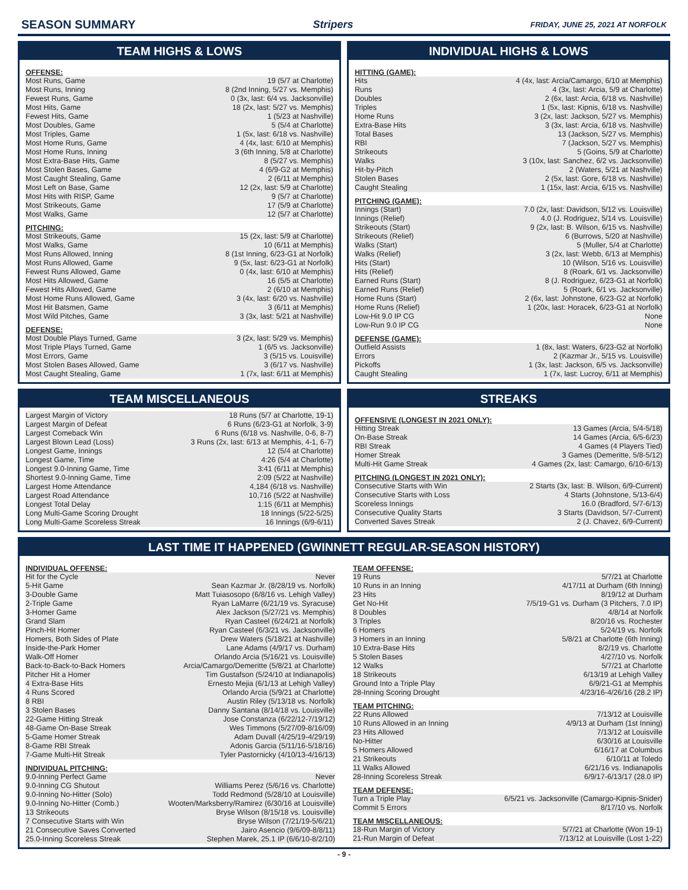SEASON SUMMARY Stripers FRIDAY, JUNE 25, 2021 AT NORFOLK
TEAM HIGHS & LOWS
OFFENSE:
| Most Runs, Game | 19 (5/7 at Charlotte) |
| Most Runs, Inning | 8 (2nd Inning, 5/27 vs. Memphis) |
| Fewest Runs, Game | 0 (3x, last: 6/4 vs. Jacksonville) |
| Most Hits, Game | 18 (2x, last: 5/27 vs. Memphis) |
| Fewest Hits, Game | 1 (5/23 at Nashville) |
| Most Doubles, Game | 5 (5/4 at Charlotte) |
| Most Triples, Game | 1 (5x, last: 6/18 vs. Nashville) |
| Most Home Runs, Game | 4 (4x, last: 6/10 at Memphis) |
| Most Home Runs, Inning | 3 (6th Inning, 5/8 at Charlotte) |
| Most Extra-Base Hits, Game | 8 (5/27 vs. Memphis) |
| Most Stolen Bases, Game | 4 (6/9-G2 at Memphis) |
| Most Caught Stealing, Game | 2 (6/11 at Memphis) |
| Most Left on Base, Game | 12 (2x, last: 5/9 at Charlotte) |
| Most Hits with RISP, Game | 9 (5/7 at Charlotte) |
| Most Strikeouts, Game | 17 (5/9 at Charlotte) |
| Most Walks, Game | 12 (5/7 at Charlotte) |
PITCHING:
| Most Strikeouts, Game | 15 (2x, last: 5/9 at Charlotte) |
| Most Walks, Game | 10 (6/11 at Memphis) |
| Most Runs Allowed, Inning | 8 (1st Inning, 6/23-G1 at Norfolk) |
| Most Runs Allowed, Game | 9 (5x, last: 6/23-G1 at Norfolk) |
| Fewest Runs Allowed, Game | 0 (4x, last: 6/10 at Memphis) |
| Most Hits Allowed, Game | 16 (5/5 at Charlotte) |
| Fewest Hits Allowed, Game | 2 (6/10 at Memphis) |
| Most Home Runs Allowed, Game | 3 (4x, last: 6/20 vs. Nashville) |
| Most Hit Batsmen, Game | 3 (6/11 at Memphis) |
| Most Wild Pitches, Game | 3 (3x, last: 5/21 at Nashville) |
DEFENSE:
| Most Double Plays Turned, Game | 3 (2x, last: 5/29 vs. Memphis) |
| Most Triple Plays Turned, Game | 1 (6/5 vs. Jacksonville) |
| Most Errors, Game | 3 (5/15 vs. Louisville) |
| Most Stolen Bases Allowed, Game | 3 (6/17 vs. Nashville) |
| Most Caught Stealing, Game | 1 (7x, last: 6/11 at Memphis) |
INDIVIDUAL HIGHS & LOWS
HITTING (GAME):
| Hits | 4 (4x, last: Arcia/Camargo, 6/10 at Memphis) |
| Runs | 4 (3x, last: Arcia, 5/9 at Charlotte) |
| Doubles | 2 (6x, last: Arcia, 6/18 vs. Nashville) |
| Triples | 1 (5x, last: Kipnis, 6/18 vs. Nashville) |
| Home Runs | 3 (2x, last: Jackson, 5/27 vs. Memphis) |
| Extra-Base Hits | 3 (3x, last: Arcia, 6/18 vs. Nashville) |
| Total Bases | 13 (Jackson, 5/27 vs. Memphis) |
| RBI | 7 (Jackson, 5/27 vs. Memphis) |
| Strikeouts | 5 (Goins, 5/9 at Charlotte) |
| Walks | 3 (10x, last: Sanchez, 6/2 vs. Jacksonville) |
| Hit-by-Pitch | 2 (Waters, 5/21 at Nashville) |
| Stolen Bases | 2 (5x, last: Gore, 6/18 vs. Nashville) |
| Caught Stealing | 1 (15x, last: Arcia, 6/15 vs. Nashville) |
PITCHING (GAME):
| Innings (Start) | 7.0 (2x, last: Davidson, 5/12 vs. Louisville) |
| Innings (Relief) | 4.0 (J. Rodriguez, 5/14 vs. Louisville) |
| Strikeouts (Start) | 9 (2x, last: B. Wilson, 6/15 vs. Nashville) |
| Strikeouts (Relief) | 6 (Burrows, 5/20 at Nashville) |
| Walks (Start) | 5 (Muller, 5/4 at Charlotte) |
| Walks (Relief) | 3 (2x, last: Webb, 6/13 at Memphis) |
| Hits (Start) | 10 (Wilson, 5/16 vs. Louisville) |
| Hits (Relief) | 8 (Roark, 6/1 vs. Jacksonville) |
| Earned Runs (Start) | 8 (J. Rodriguez, 6/23-G1 at Norfolk) |
| Earned Runs (Relief) | 5 (Roark, 6/1 vs. Jacksonville) |
| Home Runs (Start) | 2 (6x, last: Johnstone, 6/23-G2 at Norfolk) |
| Home Runs (Relief) | 1 (20x, last: Horacek, 6/23-G1 at Norfolk) |
| Low-Hit 9.0 IP CG | None |
| Low-Run 9.0 IP CG | None |
DEFENSE (GAME):
| Outfield Assists | 1 (8x, last: Waters, 6/23-G2 at Norfolk) |
| Errors | 2 (Kazmar Jr., 5/15 vs. Louisville) |
| Pickoffs | 1 (3x, last: Jackson, 6/5 vs. Jacksonville) |
| Caught Stealing | 1 (7x, last: Lucroy, 6/11 at Memphis) |
TEAM MISCELLANEOUS
| Largest Margin of Victory | 18 Runs (5/7 at Charlotte, 19-1) |
| Largest Margin of Defeat | 6 Runs (6/23-G1 at Norfolk, 3-9) |
| Largest Comeback Win | 6 Runs (6/18 vs. Nashville, 0-6, 8-7) |
| Largest Blown Lead (Loss) | 3 Runs (2x, last: 6/13 at Memphis, 4-1, 6-7) |
| Longest Game, Innings | 12 (5/4 at Charlotte) |
| Longest Game, Time | 4:26 (5/4 at Charlotte) |
| Longest 9.0-Inning Game, Time | 3:41 (6/11 at Memphis) |
| Shortest 9.0-Inning Game, Time | 2:09 (5/22 at Nashville) |
| Largest Home Attendance | 4,184 (6/18 vs. Nashville) |
| Largest Road Attendance | 10,716 (5/22 at Nashville) |
| Longest Total Delay | 1:15 (6/11 at Memphis) |
| Long Multi-Game Scoring Drought | 18 Innings (5/22-5/25) |
| Long Multi-Game Scoreless Streak | 16 Innings (6/9-6/11) |
STREAKS
OFFENSIVE (LONGEST IN 2021 ONLY):
| Hitting Streak | 13 Games (Arcia, 5/4-5/18) |
| On-Base Streak | 14 Games (Arcia, 6/5-6/23) |
| RBI Streak | 4 Games (4 Players Tied) |
| Homer Streak | 3 Games (Demeritte, 5/8-5/12) |
| Multi-Hit Game Streak | 4 Games (2x, last: Camargo, 6/10-6/13) |
PITCHING (LONGEST IN 2021 ONLY):
| Consecutive Starts with Win | 2 Starts (3x, last: B. Wilson, 6/9-Current) |
| Consecutive Starts with Loss | 4 Starts (Johnstone, 5/13-6/4) |
| Scoreless Innings | 16.0 (Bradford, 5/7-6/13) |
| Consecutive Quality Starts | 3 Starts (Davidson, 5/7-Current) |
| Converted Saves Streak | 2 (J. Chavez, 6/9-Current) |
LAST TIME IT HAPPENED (GWINNETT REGULAR-SEASON HISTORY)
INDIVIDUAL OFFENSE:
| Hit for the Cycle | Never |
| 5-Hit Game | Sean Kazmar Jr. (8/28/19 vs. Norfolk) |
| 3-Double Game | Matt Tuiasosopo (6/8/16 vs. Lehigh Valley) |
| 2-Triple Game | Ryan LaMarre (6/21/19 vs. Syracuse) |
| 3-Homer Game | Alex Jackson (5/27/21 vs. Memphis) |
| Grand Slam | Ryan Casteel (6/24/21 at Norfolk) |
| Pinch-Hit Homer | Ryan Casteel (6/3/21 vs. Jacksonville) |
| Homers, Both Sides of Plate | Drew Waters (5/18/21 at Nashville) |
| Inside-the-Park Homer | Lane Adams (4/9/17 vs. Durham) |
| Walk-Off Homer | Orlando Arcia (5/16/21 vs. Louisville) |
| Back-to-Back-to-Back Homers | Arcia/Camargo/Demeritte (5/8/21 at Charlotte) |
| Pitcher Hit a Homer | Tim Gustafson (5/24/10 at Indianapolis) |
| 4 Extra-Base Hits | Ernesto Mejia (6/1/13 at Lehigh Valley) |
| 4 Runs Scored | Orlando Arcia (5/9/21 at Charlotte) |
| 8 RBI | Austin Riley (5/13/18 vs. Norfolk) |
| 3 Stolen Bases | Danny Santana (8/14/18 vs. Louisville) |
| 22-Game Hitting Streak | Jose Constanza (6/22/12-7/19/12) |
| 48-Game On-Base Streak | Wes Timmons (5/27/09-8/16/09) |
| 5-Game Homer Streak | Adam Duvall (4/25/19-4/29/19) |
| 8-Game RBI Streak | Adonis Garcia (5/11/16-5/18/16) |
| 7-Game Multi-Hit Streak | Tyler Pastornicky (4/10/13-4/16/13) |
INDIVIDUAL PITCHING:
| 9.0-Inning Perfect Game | Never |
| 9.0-Inning CG Shutout | Williams Perez (5/6/16 vs. Charlotte) |
| 9.0-Inning No-Hitter (Solo) | Todd Redmond (5/28/10 at Louisville) |
| 9.0-Inning No-Hitter (Comb.) | Wooten/Marksberry/Ramirez (6/30/16 at Louisville) |
| 13 Strikeouts | Bryse Wilson (8/15/18 vs. Louisville) |
| 7 Consecutive Starts with Win | Bryse Wilson (7/21/19-5/6/21) |
| 21 Consecutive Saves Converted | Jairo Asencio (9/6/09-8/8/11) |
| 25.0-Inning Scoreless Streak | Stephen Marek, 25.1 IP (6/6/10-8/2/10) |
TEAM OFFENSE:
| 19 Runs | 5/7/21 at Charlotte |
| 10 Runs in an Inning | 4/17/11 at Durham (6th Inning) |
| 23 Hits | 8/19/12 at Durham |
| Get No-Hit | 7/5/19-G1 vs. Durham (3 Pitchers, 7.0 IP) |
| 8 Doubles | 4/8/14 at Norfolk |
| 3 Triples | 8/20/16 vs. Rochester |
| 6 Homers | 5/24/19 vs. Norfolk |
| 3 Homers in an Inning | 5/8/21 at Charlotte (6th Inning) |
| 10 Extra-Base Hits | 8/2/19 vs. Charlotte |
| 5 Stolen Bases | 4/27/10 vs. Norfolk |
| 12 Walks | 5/7/21 at Charlotte |
| 18 Strikeouts | 6/13/19 at Lehigh Valley |
| Ground Into a Triple Play | 6/9/21-G1 at Memphis |
| 28-Inning Scoring Drought | 4/23/16-4/26/16 (28.2 IP) |
TEAM PITCHING:
| 22 Runs Allowed | 7/13/12 at Louisville |
| 10 Runs Allowed in an Inning | 4/9/13 at Durham (1st Inning) |
| 23 Hits Allowed | 7/13/12 at Louisville |
| No-Hitter | 6/30/16 at Louisville |
| 5 Homers Allowed | 6/16/17 at Columbus |
| 21 Strikeouts | 6/10/11 at Toledo |
| 11 Walks Allowed | 6/21/16 vs. Indianapolis |
| 28-Inning Scoreless Streak | 6/9/17-6/13/17 (28.0 IP) |
TEAM DEFENSE:
| Turn a Triple Play | 6/5/21 vs. Jacksonville (Camargo-Kipnis-Snider) |
| Commit 5 Errors | 8/17/10 vs. Norfolk |
TEAM MISCELLANEOUS:
| 18-Run Margin of Victory | 5/7/21 at Charlotte (Won 19-1) |
| 21-Run Margin of Defeat | 7/13/12 at Louisville (Lost 1-22) |
- 9 -